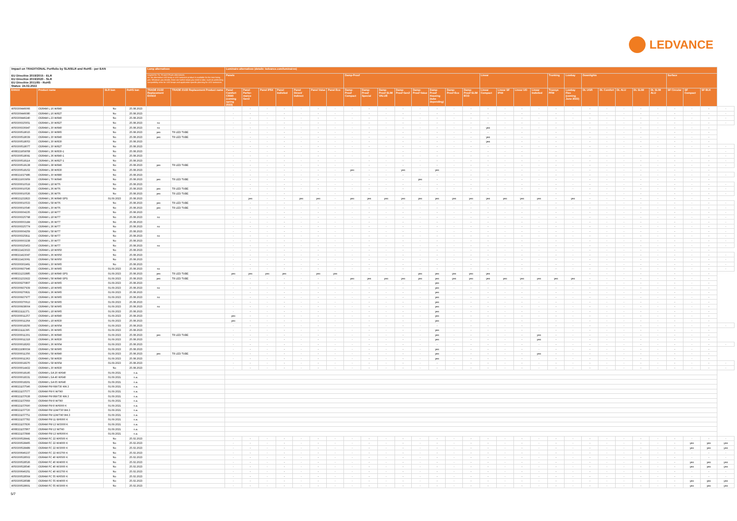LEDVANCE
| Impact on TRADITIONAL Portfolio by SLR/ELR and RoHS - per EAN EU Directive 2019/2015 - ELR EU Directive 2019/2020 - SLR EU Directive 2011/65 - RoHS Status: 24.02.2022 | | | | Lamp alternatives | | Luminaire alternatives (details: ledvance.com/luminaires) | | | | | | | | | | | | | | | | | | | | | | | | | | | | | |
| --- | --- | --- | --- | --- | --- | --- | --- | --- | --- | --- | --- | --- | --- | --- | --- | --- | --- | --- | --- | --- | --- | --- | --- | --- | --- | --- | --- | --- | --- | --- | --- | --- | --- | --- | --- |
| | | | | Legend for T5, T8 and CFLpin alternatives: no: No alternative LED lamp or LED luminaire product is available for the time being yes: Whatever you decide, there are further steps you need to take, such as performing compatibility tests for LED lamps and application-specific planning for LED luminaires. | | Panels | | | | | | | Damp-Proof | | | | | | | | Linear | | | | Trunking | Lowbay | Downlights | | | | | Surface | | | |
| EAN10 | Product name | SLR ban | RoHS ban | TRADE 21/22 Replacement EAN10 | TRADE 21/22 Replacement Product name | Panel Comfort CRI90 (coming spring 2022) | Panel Perfor-mance Gen3 | Panel IP54 | Panel Indiviled | Panel Direct/ Indirect | Panel Value | Panel Eco | Damp-Proof Compact | Damp-Proof Special | Damp-Proof SLIM VALUE | Damp-Proof Gen2 | Damp-Proof Value | Damp-Proof Housing (tube depending) | Damp-Proof Eco | Damp-Proof SLIM ECO | Linear Compact | Linear SF IP44 | Linear UO | Linear Indiviled | Truesys PFM | Lowbay Flex (coming June 2022) | DL UGR | DL Comfort | DL ALU | DL SLIM | DL SLIM ALU | SF Circular | SF Compact | SF BLK | |
| 4050300446066 | OSRAM L 16 W/840 | No | 25.08.2023 | | | - | - | - | - | - | - | - | - | - | - | - | - | - | - | - | - | - | - | - | - | - | - | - | - | - | - | - | - | - | - |
| 4050300446080 | OSRAM L 16 W/827 | No | 25.08.2023 | | | - | - | - | - | - | - | - | - | - | - | - | - | - | - | - | - | - | - | - | - | - | - | - | - | - | - | - | - | - | - |
| 4050300446240 | OSRAM L 23 W/840 | No | 25.08.2023 | | | - | - | - | - | - | - | - | - | - | - | - | - | - | - | - | - | - | - | - | - | - | - | - | - | - | - | - | - | - | - |
| 4050300325651 | OSRAM L 30 W/827 | No | 25.08.2023 | no | | - | - | - | - | - | - | - | - | - | - | - | - | - | - | - | - | - | - | - | - | - | - | - | - | - | - | - | - | - | - |
| 4050300336947 | OSRAM L 30 W/840 | No | 25.08.2023 | no | | - | - | - | - | - | - | - | - | - | - | - | - | - | - | - | yes | - | - | - | - | - | - | - | - | - | - | - | - | - | |
| 4050300518015 | OSRAM L 30 W/865 | No | 25.08.2023 | yes | T8 LED TUBE | - | - | - | - | - | - | - | - | - | - | - | - | - | - | - | - | - | - | - | - | - | - | - | - | - | - | - | - | - | |
| 4050300518039 | OSRAM L 30 W/840 | No | 25.08.2023 | yes | T8 LED TUBE | - | - | - | - | - | - | - | - | - | - | - | - | - | - | - | yes | - | - | - | - | - | - | - | - | - | - | - | - | - | |
| 4050300518053 | OSRAM L 30 W/830 | No | 25.08.2023 | | | - | - | - | - | - | - | - | - | - | - | - | - | - | - | - | yes | - | - | - | - | - | - | - | - | - | - | - | - | - | |
| 4050300518077 | OSRAM L 30 W/827 | No | 25.08.2023 | | | - | - | - | - | - | - | - | - | - | - | - | - | - | - | - | - | - | - | - | - | - | - | - | - | - | - | - | - | - | - |
| 4008321959058 | OSRAM L 36 W/830-1 | No | 25.08.2023 | | | - | - | - | - | - | - | - | - | - | - | - | - | - | - | - | - | - | - | - | - | - | - | - | - | - | - | - | - | - | - |
| 4050300518091 | OSRAM L 36 W/840-1 | No | 25.08.2023 | | | - | - | - | - | - | - | - | - | - | - | - | - | - | - | - | - | - | - | - | - | - | - | - | - | - | - | - | - | - | - |
| 4050300518114 | OSRAM L 36 W/827-1 | No | 25.08.2023 | | | - | - | - | - | - | - | - | - | - | - | - | - | - | - | - | - | - | - | - | - | - | - | - | - | - | - | - | - | - | - |
| 4050300518138 | OSRAM L 38 W/840 | No | 25.08.2023 | yes | T8 LED TUBE | - | - | - | - | - | - | - | - | - | - | - | - | - | - | - | - | - | - | - | - | - | - | - | - | - | - | - | - | - | - |
| 4050300518152 | OSRAM L 38 W/830 | No | 25.08.2023 | | | - | - | - | - | - | - | - | yes | - | - | yes | - | yes | - | - | - | - | - | - | - | - | - | - | - | - | - | - | - | - | |
| 4008321027986 | OSRAM L 30 W/880 | No | 25.08.2023 | | | - | - | - | - | - | - | - | - | - | - | - | - | - | - | - | - | - | - | - | - | - | - | - | - | - | - | - | - | - | - |
| 4008321003959 | OSRAM L 70 W/840 | No | 25.08.2023 | yes | T8 LED TUBE | - | - | - | - | - | - | - | - | - | - | - | yes | - | - | - | - | - | - | - | - | - | - | - | - | - | - | - | - | - | |
| 4050300010519 | OSRAM L 18 W/76 | No | 25.08.2023 | | | - | - | - | - | - | - | - | - | - | - | - | - | - | - | - | - | - | - | - | - | - | - | - | - | - | - | - | - | - | - |
| 4050300010526 | OSRAM L 36 W/76 | No | 25.08.2023 | yes | T8 LED TUBE | - | - | - | - | - | - | - | - | - | - | - | - | - | - | - | - | - | - | - | - | - | - | - | - | - | - | - | - | - | - |
| 4050300010526 | OSRAM L 36 W/76 | No | 25.08.2023 | yes | T8 LED TUBE | - | - | - | - | - | - | - | - | - | - | - | - | - | - | - | - | - | - | - | - | - | - | - | - | - | - | - | - | - | - |
| 4008321232823 | OSRAM L 36 W/840 SPS | 01.09.2023 | 25.08.2023 | | | - | yes | - | - | yes | yes | - | yes | yes | yes | yes | yes | yes | yes | yes | yes | yes | yes | yes | - | yes | - | - | - | - | - | - | - | - | |
| 4050300010533 | OSRAM L 58 W/76 | No | 25.08.2023 | yes | T8 LED TUBE | - | - | - | - | - | - | - | - | - | - | - | - | - | - | - | - | - | - | - | - | - | - | - | - | - | - | - | - | - | - |
| 4050300010540 | OSRAM L 30 W/76 | No | 25.08.2023 | yes | T8 LED TUBE | - | - | - | - | - | - | - | - | - | - | - | - | - | - | - | - | - | - | - | - | - | - | - | - | - | - | - | - | - | - |
| 4050300004235 | OSRAM L 18 W/77 | No | 25.08.2023 | | | - | - | - | - | - | - | - | - | - | - | - | - | - | - | - | - | - | - | - | - | - | - | - | - | - | - | - | - | - | - |
| 4050300325798 | OSRAM L 18 W/77 | No | 25.08.2023 | no | | - | - | - | - | - | - | - | - | - | - | - | - | - | - | - | - | - | - | - | - | - | - | - | - | - | - | - | - | - | - |
| 4050300003184 | OSRAM L 36 W/77 | No | 25.08.2023 | | | - | - | - | - | - | - | - | - | - | - | - | - | - | - | - | - | - | - | - | - | - | - | - | - | - | - | - | - | - | - |
| 4050300325774 | OSRAM L 36 W/77 | No | 25.08.2023 | no | | - | - | - | - | - | - | - | - | - | - | - | - | - | - | - | - | - | - | - | - | - | - | - | - | - | - | - | - | - | - |
| 4050300004259 | OSRAM L 58 W/77 | No | 25.08.2023 | | | - | - | - | - | - | - | - | - | - | - | - | - | - | - | - | - | - | - | - | - | - | - | - | - | - | - | - | - | - | - |
| 4050300325811 | OSRAM L 58 W/77 | No | 25.08.2023 | no | | - | - | - | - | - | - | - | - | - | - | - | - | - | - | - | - | - | - | - | - | - | - | - | - | - | - | - | - | - | - |
| 4050300003238 | OSRAM L 30 W/77 | No | 25.08.2023 | | | - | - | - | - | - | - | - | - | - | - | - | - | - | - | - | - | - | - | - | - | - | - | - | - | - | - | - | - | - | - |
| 4050300325453 | OSRAM L 30 W/77 | No | 25.08.2023 | no | | - | - | - | - | - | - | - | - | - | - | - | - | - | - | - | - | - | - | - | - | - | - | - | - | - | - | - | - | - | - |
| 4008321423023 | OSRAM L 18 W/950 | No | 25.08.2023 | | | - | - | - | - | - | - | - | - | - | - | - | - | - | - | - | - | - | - | - | - | - | - | - | - | - | - | - | - | - | |
| 4008321423047 | OSRAM L 36 W/950 | No | 25.08.2023 | | | - | - | - | - | - | - | - | - | - | - | - | - | - | - | - | - | - | - | - | - | - | - | - | - | - | - | - | - | - | - |
| 4008321423061 | OSRAM L 58 W/950 | No | 25.08.2023 | | | - | - | - | - | - | - | - | - | - | - | - | - | - | - | - | - | - | - | - | - | - | - | - | - | - | - | - | - | - | - |
| 4050300302461 | OSRAM L 30 W/965 | No | 25.08.2023 | | | - | - | - | - | - | - | - | - | - | - | - | - | - | - | - | - | - | - | - | - | - | - | - | - | - | - | - | - | - | - |
| 4050300937946 | OSRAM L 30 W/965 | 01.09.2023 | 25.08.2023 | no | | - | - | - | - | - | - | - | - | - | - | - | - | - | - | - | - | - | - | - | - | - | - | - | - | - | - | - | - | - | - |
| 4008321232885 | OSRAM L 18 W/840 SPS | 01.09.2023 | 25.08.2023 | yes | T8 LED TUBE | yes | yes | yes | yes | - | yes | yes | - | - | - | - | yes | yes | yes | yes | yes | - | - | - | - | - | - | - | - | - | - | - | - | - | |
| 4008321232922 | OSRAM L 58 W/840 SPS | 01.09.2023 | 25.08.2023 | yes | T8 LED TUBE | - | - | - | - | - | - | - | yes | yes | yes | yes | yes | yes | yes | yes | yes | yes | yes | yes | yes | yes | - | - | - | - | - | - | - | - | |
| 4050300270807 | OSRAM L 18 W/965 | 01.09.2023 | 25.08.2023 | | | - | - | - | - | - | - | - | - | - | - | - | - | yes | - | - | - | - | - | - | - | - | - | - | - | - | - | - | - | - | |
| 4050300937939 | OSRAM L 18 W/965 | 01.09.2023 | 25.08.2023 | no | | - | - | - | - | - | - | - | - | - | - | - | - | yes | - | - | - | - | - | - | - | - | - | - | - | - | - | - | - | - | |
| 4050300270821 | OSRAM L 36 W/965 | 01.09.2023 | 25.08.2023 | | | - | - | - | - | - | - | - | - | - | - | - | - | yes | - | - | - | - | - | - | - | - | - | - | - | - | - | - | - | - | |
| 4050300937977 | OSRAM L 36 W/965 | 01.09.2023 | 25.08.2023 | no | | - | - | - | - | - | - | - | - | - | - | - | - | yes | - | - | - | - | - | - | - | - | - | - | - | - | - | - | - | - | |
| 4050300370613 | OSRAM L 58 W/965 | 01.09.2023 | 25.08.2023 | | | - | - | - | - | - | - | - | - | - | - | - | - | yes | - | - | - | - | - | - | - | - | - | - | - | - | - | - | - | - | |
| 4050300938004 | OSRAM L 58 W/965 | 01.09.2023 | 25.08.2023 | no | | - | - | - | - | - | - | - | - | - | - | - | - | yes | - | - | - | - | - | - | - | - | - | - | - | - | - | - | - | - | |
| 4008321111371 | OSRAM L 18 W/965 | 01.09.2023 | 25.08.2023 | | | - | - | - | - | - | - | - | - | - | - | - | - | yes | - | - | - | - | - | - | - | - | - | - | - | - | - | - | - | - | |
| 4050300011257 | OSRAM L 18 W/840 | 01.09.2023 | 25.08.2023 | | | yes | - | - | - | - | - | - | - | - | - | - | - | yes | - | - | - | - | - | - | - | - | - | - | - | - | - | - | - | - | |
| 4050300011264 | OSRAM L 18 W/830 | 01.09.2023 | 25.08.2023 | | | yes | - | - | - | - | - | - | - | - | - | - | - | yes | - | - | - | - | - | - | - | - | - | - | - | - | - | - | - | - | |
| 4050300018256 | OSRAM L 18 W/954 | 01.09.2023 | 25.08.2023 | | | - | - | - | - | - | - | - | - | - | - | - | - | - | - | - | - | - | - | - | - | - | - | - | - | - | - | - | - | - | - |
| 4008321111395 | OSRAM L 36 W/965 | 01.09.2023 | 25.08.2023 | | | - | - | - | - | - | - | - | - | - | - | - | - | yes | - | - | - | - | - | - | - | - | - | - | - | - | - | - | - | - | |
| 4050300011301 | OSRAM L 36 W/840 | 01.09.2023 | 25.08.2023 | yes | T8 LED TUBE | - | - | - | - | - | - | - | - | - | - | - | - | yes | - | - | - | - | - | yes | - | - | - | - | - | - | - | - | - | - | |
| 4050300011318 | OSRAM L 36 W/830 | 01.09.2023 | 25.08.2023 | | | - | - | - | - | - | - | - | - | - | - | - | - | yes | - | - | - | - | - | yes | - | - | - | - | - | - | - | - | - | - | |
| 4050300018263 | OSRAM L 36 W/954 | 01.09.2023 | 25.08.2023 | | | - | - | - | - | - | - | - | - | - | - | - | - | - | - | - | - | - | - | - | - | - | - | - | - | - | - | - | - | - | - |
| 4008321080034 | OSRAM L 58 W/965 | 01.09.2023 | 25.08.2023 | | | - | - | - | - | - | - | - | - | - | - | - | - | yes | - | - | - | - | - | - | - | - | - | - | - | - | - | - | - | - | |
| 4050300011356 | OSRAM L 58 W/840 | 01.09.2023 | 25.08.2023 | yes | T8 LED TUBE | - | - | - | - | - | - | - | - | - | - | - | - | yes | - | - | - | - | - | yes | - | - | - | - | - | - | - | - | - | - | |
| 4050300011363 | OSRAM L 58 W/830 | 01.09.2023 | 25.08.2023 | | | - | - | - | - | - | - | - | - | - | - | - | - | yes | - | - | - | - | - | - | - | - | - | - | - | - | - | - | - | - | |
| 4050300018270 | OSRAM L 58 W/954 | 01.09.2023 | 25.08.2023 | | | - | - | - | - | - | - | - | - | - | - | - | - | - | - | - | - | - | - | - | - | - | - | - | - | - | - | - | - | - | - |
| 4050300014432 | OSRAM L 30 W/830 | No | 25.08.2023 | | | - | - | - | - | - | - | - | - | - | - | - | - | - | - | - | - | - | - | - | - | - | - | - | - | - | - | - | - | - | - |
| 4050300018195 | OSRAM L SA 20 W/640 | 01.09.2021 | n.a. | | | | | | | | | | | | | | | | | | | | | | | | | | | | | | | | |
| 4050300018331 | OSRAM L SA 40 W/640 | 01.09.2021 | n.a. | | | | | | | | | | | | | | | | | | | | | | | | | | | | | | | | |
| 4050300018201 | OSRAM L SA 65 W/640 | 01.09.2021 | n.a. | | | | | | | | | | | | | | | | | | | | | | | | | | | | | | | | |
| 4008321157546 | OSRAM FM 6W/730 W4.3 | 01.09.2021 | n.a. | | | | | | | | | | | | | | | | | | | | | | | | | | | | | | | | |
| 4008321157577 | OSRAM FM 6 W/740 | 01.09.2021 | n.a. | | | | | | | | | | | | | | | | | | | | | | | | | | | | | | | | |
| 4008321157638 | OSRAM FM 8W/730 W4.3 | 01.09.2021 | n.a. | | | | | | | | | | | | | | | | | | | | | | | | | | | | | | | | |
| 4008321157669 | OSRAM FM 8 W/740 | 01.09.2021 | n.a. | | | | | | | | | | | | | | | | | | | | | | | | | | | | | | | | |
| 4008321157690 | OSRAM FM 8 W/6000 K | 01.09.2021 | n.a. | | | | | | | | | | | | | | | | | | | | | | | | | | | | | | | | |
| 4008321157720 | OSRAM FM 11W/730 W4.3 | 01.09.2021 | n.a. | | | | | | | | | | | | | | | | | | | | | | | | | | | | | | | | |
| 4008321157751 | OSRAM FM 11W/740 W4.3 | 01.09.2021 | n.a. | | | | | | | | | | | | | | | | | | | | | | | | | | | | | | | | |
| 4008321157782 | OSRAM FM 11 W/6000 K | 01.09.2021 | n.a. | | | | | | | | | | | | | | | | | | | | | | | | | | | | | | | | |
| 4008321157836 | OSRAM FM 13 W/3000 K | 01.09.2021 | n.a. | | | | | | | | | | | | | | | | | | | | | | | | | | | | | | | | |
| 4008321157867 | OSRAM FM 13 W/740 | 01.09.2021 | n.a. | | | | | | | | | | | | | | | | | | | | | | | | | | | | | | | | |
| 4008321157898 | OSRAM FM 13 W/6000 K | 01.09.2021 | n.a. | | | | | | | | | | | | | | | | | | | | | | | | | | | | | | | | |
| 4050300528441 | OSRAM FC 22 W/6500 K | No | 25.02.2023 | | | - | - | - | - | - | - | - | - | - | - | - | - | - | - | - | - | - | - | - | - | - | - | - | - | - | - | - | - | - | - |
| 4050300528465 | OSRAM FC 22 W/4000 K | No | 25.02.2023 | | | - | - | - | - | - | - | - | - | - | - | - | - | - | - | - | - | - | - | - | - | - | - | - | - | - | - | - | yes | yes | yes |
| 4050300528489 | OSRAM FC 22 W/3000 K | No | 25.02.2023 | | | - | - | - | - | - | - | - | - | - | - | - | - | - | - | - | - | - | - | - | - | - | - | - | - | - | - | - | yes | yes | yes |
| 4050300646237 | OSRAM FC 22 W/2700 K | No | 25.02.2023 | | | - | - | - | - | - | - | - | - | - | - | - | - | - | - | - | - | - | - | - | - | - | - | - | - | - | - | - | - | - | - |
| 4050300528502 | OSRAM FC 40 W/6500 K | No | 25.02.2023 | | | - | - | - | - | - | - | - | - | - | - | - | - | - | - | - | - | - | - | - | - | - | - | - | - | - | - | - | - | - | - |
| 4050300528526 | OSRAM FC 40 W/4000 K | No | 25.02.2023 | | | - | - | - | - | - | - | - | - | - | - | - | - | - | - | - | - | - | - | - | - | - | - | - | - | - | - | - | yes | yes | yes |
| 4050300528540 | OSRAM FC 40 W/3000 K | No | 25.02.2023 | | | - | - | - | - | - | - | - | - | - | - | - | - | - | - | - | - | - | - | - | - | - | - | - | - | - | - | - | yes | yes | yes |
| 4050300646251 | OSRAM FC 40 W/2700 K | No | 25.02.2023 | | | - | - | - | - | - | - | - | - | - | - | - | - | - | - | - | - | - | - | - | - | - | - | - | - | - | - | - | - | - | - |
| 4050300528564 | OSRAM FC 55 W/6500 K | No | 25.02.2023 | | | - | - | - | - | - | - | - | - | - | - | - | - | - | - | - | - | - | - | - | - | - | - | - | - | - | - | - | - | - | - |
| 4050300528588 | OSRAM FC 55 W/4000 K | No | 25.02.2023 | | | - | - | - | - | - | - | - | - | - | - | - | - | - | - | - | - | - | - | - | - | - | - | - | - | - | - | - | yes | yes | yes |
| 4050300528601 | OSRAM FC 55 W/3000 K | No | 25.02.2023 | | | - | - | - | - | - | - | - | - | - | - | - | - | - | - | - | - | - | - | - | - | - | - | - | - | - | - | - | yes | yes | yes |
5/7